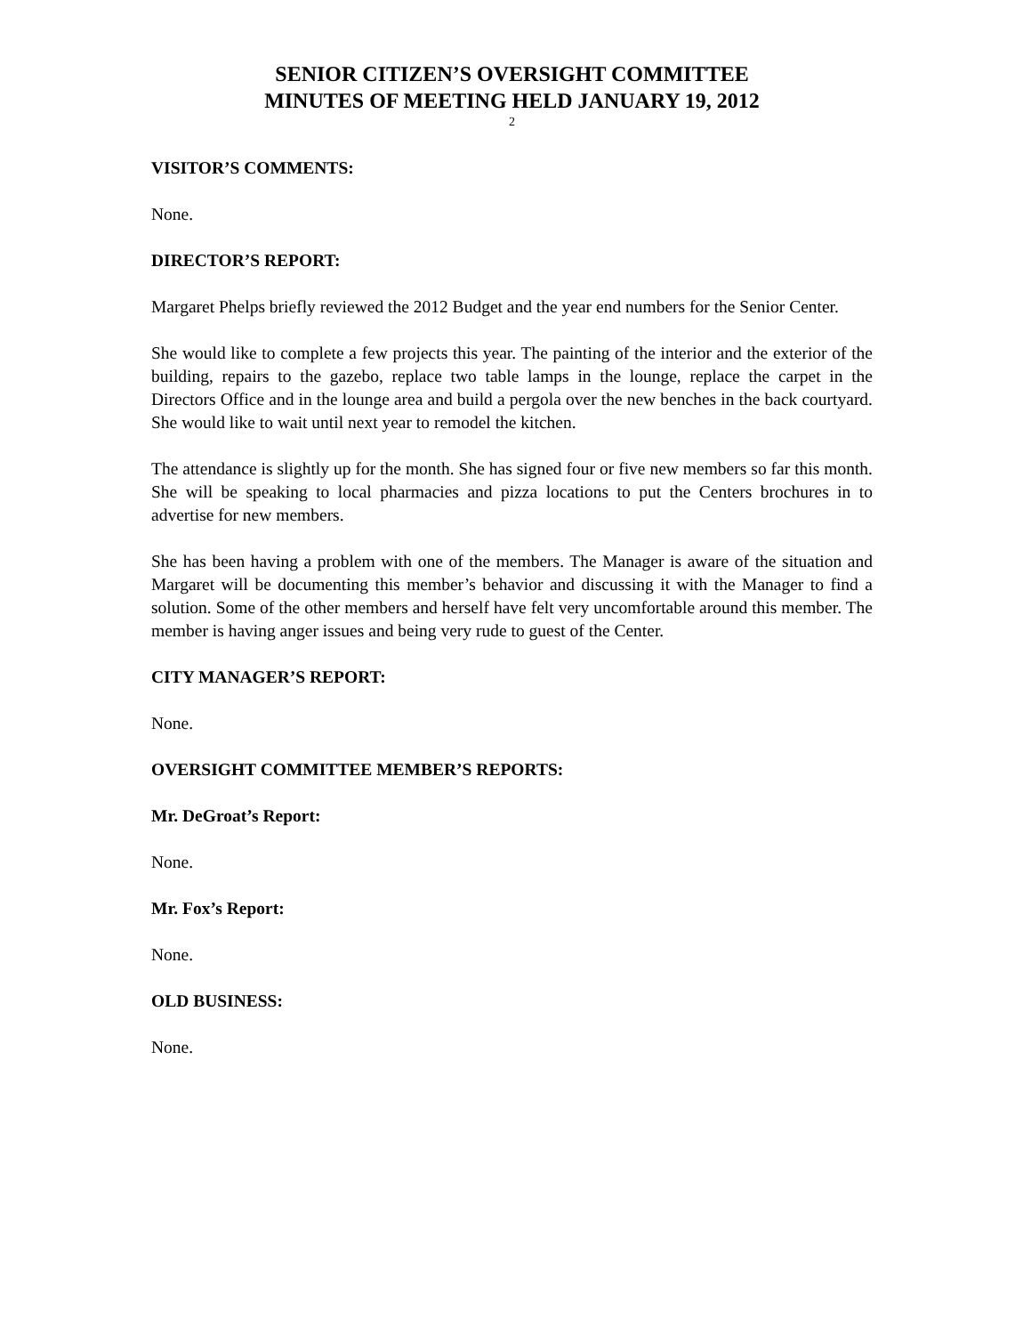SENIOR CITIZEN’S OVERSIGHT COMMITTEE
MINUTES OF MEETING HELD JANUARY 19, 2012
2
VISITOR’S COMMENTS:
None.
DIRECTOR’S REPORT:
Margaret Phelps briefly reviewed the 2012 Budget and the year end numbers for the Senior Center.
She would like to complete a few projects this year. The painting of the interior and the exterior of the building, repairs to the gazebo, replace two table lamps in the lounge, replace the carpet in the Directors Office and in the lounge area and build a pergola over the new benches in the back courtyard. She would like to wait until next year to remodel the kitchen.
The attendance is slightly up for the month. She has signed four or five new members so far this month. She will be speaking to local pharmacies and pizza locations to put the Centers brochures in to advertise for new members.
She has been having a problem with one of the members. The Manager is aware of the situation and Margaret will be documenting this member’s behavior and discussing it with the Manager to find a solution. Some of the other members and herself have felt very uncomfortable around this member. The member is having anger issues and being very rude to guest of the Center.
CITY MANAGER’S REPORT:
None.
OVERSIGHT COMMITTEE MEMBER’S REPORTS:
Mr. DeGroat’s Report:
None.
Mr. Fox’s Report:
None.
OLD BUSINESS:
None.